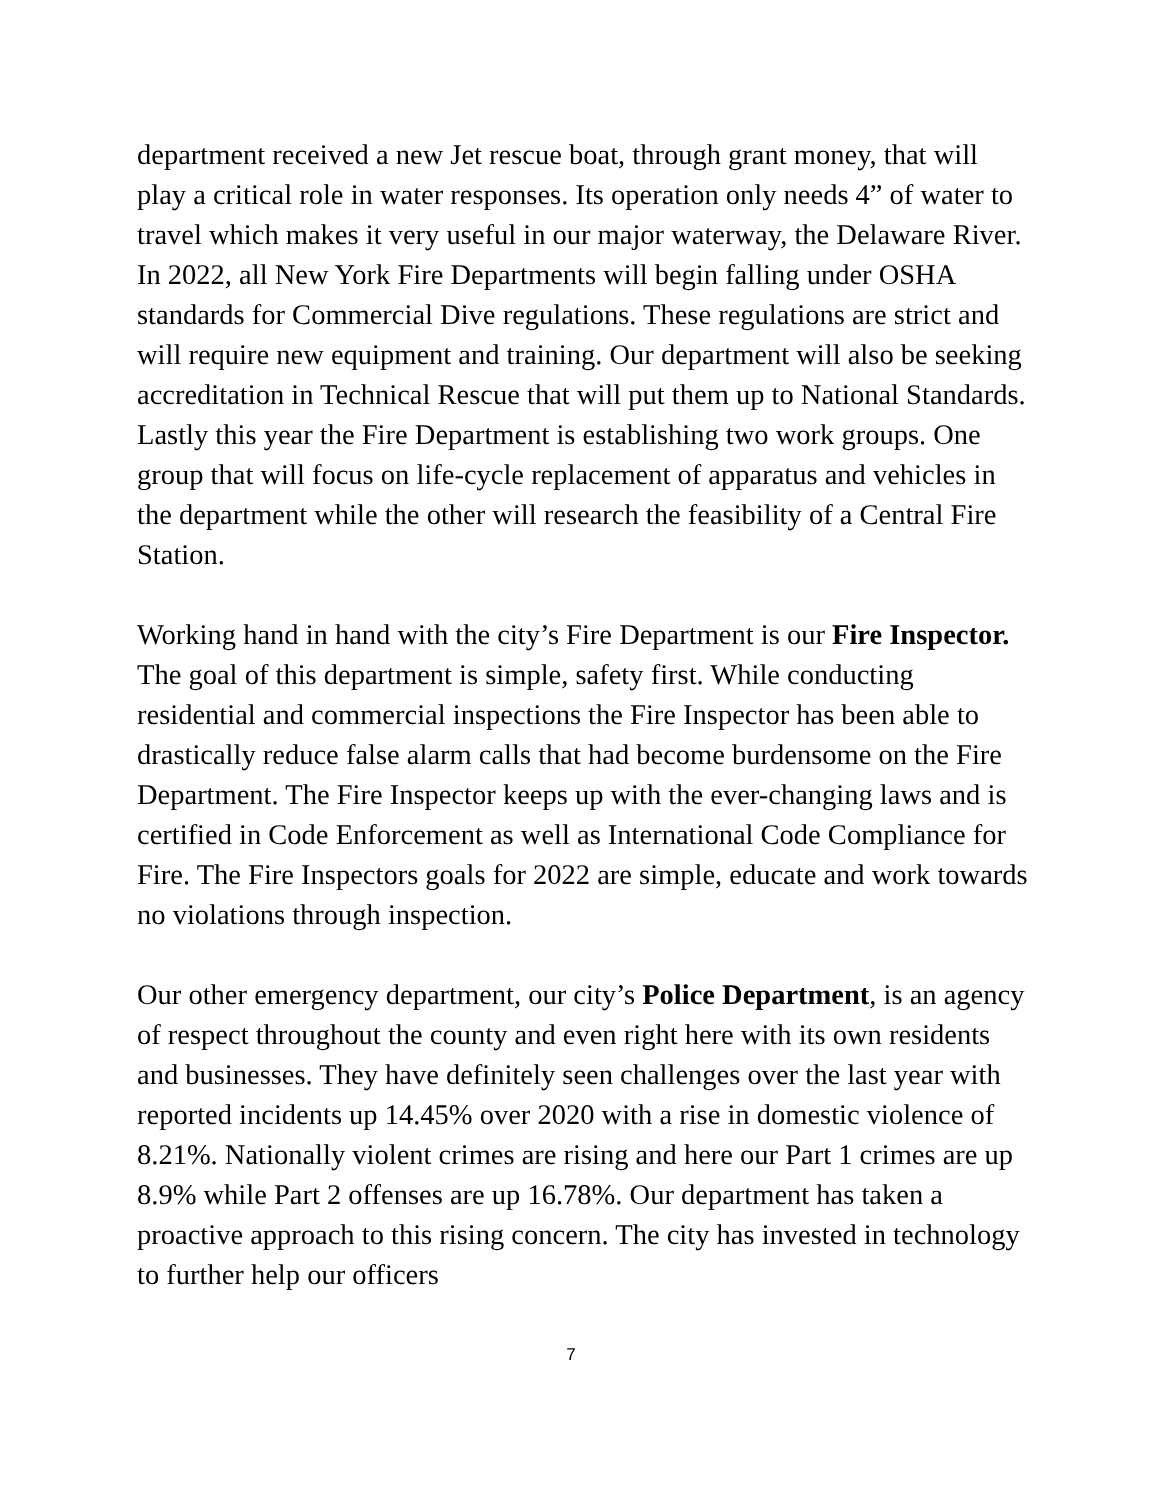department received a new Jet rescue boat, through grant money, that will play a critical role in water responses. Its operation only needs 4” of water to travel which makes it very useful in our major waterway, the Delaware River. In 2022, all New York Fire Departments will begin falling under OSHA standards for Commercial Dive regulations. These regulations are strict and will require new equipment and training. Our department will also be seeking accreditation in Technical Rescue that will put them up to National Standards. Lastly this year the Fire Department is establishing two work groups. One group that will focus on life-cycle replacement of apparatus and vehicles in the department while the other will research the feasibility of a Central Fire Station.
Working hand in hand with the city’s Fire Department is our Fire Inspector. The goal of this department is simple, safety first. While conducting residential and commercial inspections the Fire Inspector has been able to drastically reduce false alarm calls that had become burdensome on the Fire Department. The Fire Inspector keeps up with the ever-changing laws and is certified in Code Enforcement as well as International Code Compliance for Fire. The Fire Inspectors goals for 2022 are simple, educate and work towards no violations through inspection.
Our other emergency department, our city’s Police Department, is an agency of respect throughout the county and even right here with its own residents and businesses. They have definitely seen challenges over the last year with reported incidents up 14.45% over 2020 with a rise in domestic violence of 8.21%. Nationally violent crimes are rising and here our Part 1 crimes are up 8.9% while Part 2 offenses are up 16.78%. Our department has taken a proactive approach to this rising concern. The city has invested in technology to further help our officers
7